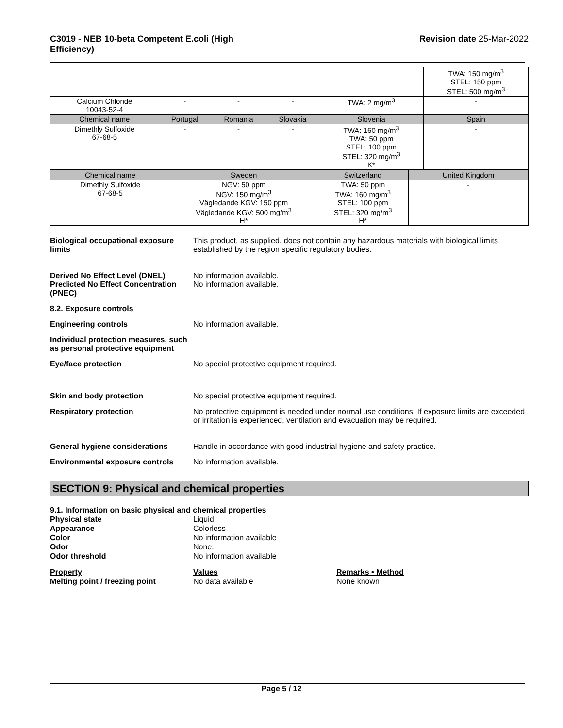C3019 - NEB 10-beta Competent E.coli (High
Efficiency)
Revision date 25-Mar-2022
| | | | | | TWA: 150 mg/m<sup>3</sup> STEL: 150 ppm STEL: 500 mg/m<sup>3</sup> |
| Calcium Chloride 10043-52-4 | - | - | - | TWA: 2 mg/m<sup>3</sup> | - |
| Chemical name | Portugal | Romania | Slovakia | Slovenia | Spain |
| Dimethly Sulfoxide 67-68-5 | - | - | - | TWA: 160 mg/m<sup>3</sup> TWA: 50 ppm STEL: 100 ppm STEL: 320 mg/m<sup>3</sup> K* | - |
| Chemical name | Sweden | Switzerland | United Kingdom |
| Dimethly Sulfoxide 67-68-5 | NGV: 50 ppm NGV: 150 mg/m<sup>3</sup> Vägledande KGV: 150 ppm Vägledande KGV: 500 mg/m<sup>3</sup> H* | TWA: 50 ppm TWA: 160 mg/m<sup>3</sup> STEL: 100 ppm STEL: 320 mg/m<sup>3</sup> H* | - |
Biological occupational exposure limits
This product, as supplied, does not contain any hazardous materials with biological limits established by the region specific regulatory bodies.
Derived No Effect Level (DNEL)
Predicted No Effect Concentration (PNEC)
No information available.
No information available.
8.2. Exposure controls
Engineering controls No information available.
Individual protection measures, such as personal protective equipment
Eye/face protection No special protective equipment required.
Skin and body protection No special protective equipment required.
Respiratory protection No protective equipment is needed under normal use conditions. If exposure limits are exceeded or irritation is experienced, ventilation and evacuation may be required.
General hygiene considerations Handle in accordance with good industrial hygiene and safety practice.
Environmental exposure controls
No information available.
SECTION 9: Physical and chemical properties
9.1. Information on basic physical and chemical properties
Physical state Liquid
Appearance Colorless
Color No information available
Odor None.
Odor threshold No information available
Property Values Remarks • Method
Melting point / freezing point No data available None known
Page 5 / 12